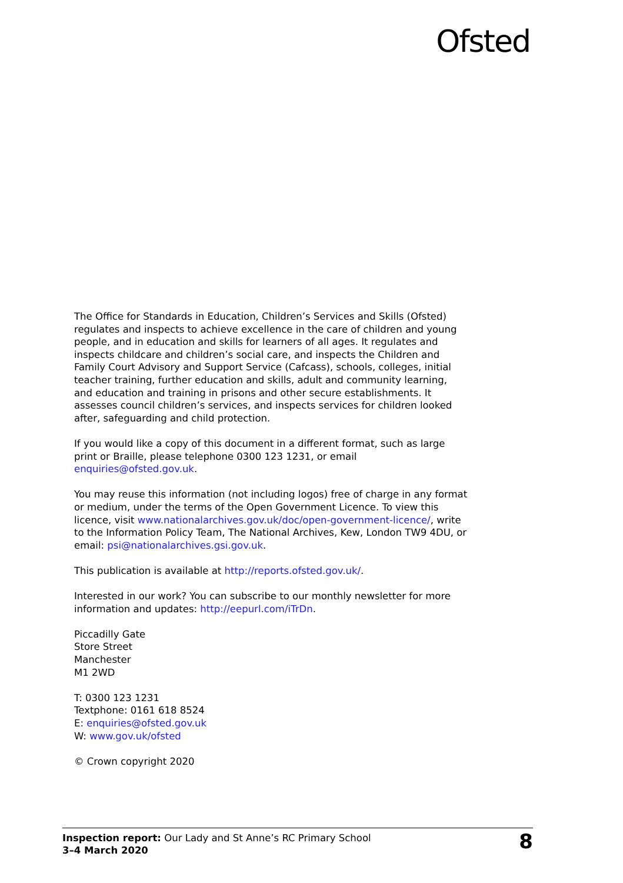Ofsted
The Office for Standards in Education, Children’s Services and Skills (Ofsted) regulates and inspects to achieve excellence in the care of children and young people, and in education and skills for learners of all ages. It regulates and inspects childcare and children’s social care, and inspects the Children and Family Court Advisory and Support Service (Cafcass), schools, colleges, initial teacher training, further education and skills, adult and community learning, and education and training in prisons and other secure establishments. It assesses council children’s services, and inspects services for children looked after, safeguarding and child protection.
If you would like a copy of this document in a different format, such as large print or Braille, please telephone 0300 123 1231, or email enquiries@ofsted.gov.uk.
You may reuse this information (not including logos) free of charge in any format or medium, under the terms of the Open Government Licence. To view this licence, visit www.nationalarchives.gov.uk/doc/open-government-licence/, write to the Information Policy Team, The National Archives, Kew, London TW9 4DU, or email: psi@nationalarchives.gsi.gov.uk.
This publication is available at http://reports.ofsted.gov.uk/.
Interested in our work? You can subscribe to our monthly newsletter for more information and updates: http://eepurl.com/iTrDn.
Piccadilly Gate
Store Street
Manchester
M1 2WD
T: 0300 123 1231
Textphone: 0161 618 8524
E: enquiries@ofsted.gov.uk
W: www.gov.uk/ofsted
© Crown copyright 2020
Inspection report: Our Lady and St Anne’s RC Primary School
3–4 March 2020
8